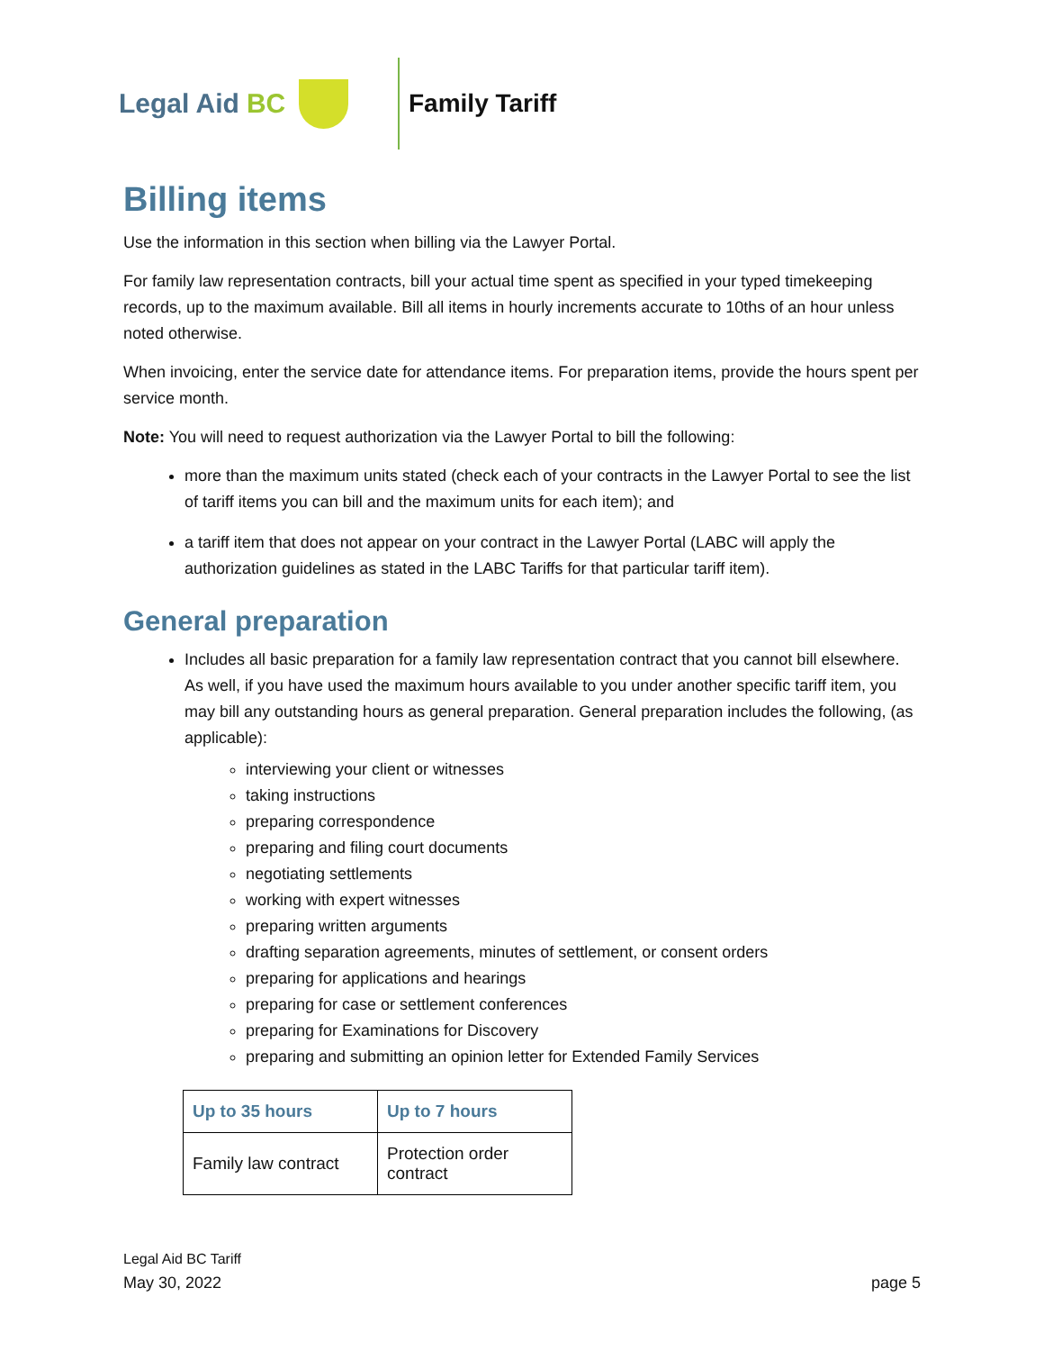Legal Aid BC Family Tariff
Billing items
Use the information in this section when billing via the Lawyer Portal.
For family law representation contracts, bill your actual time spent as specified in your typed timekeeping records, up to the maximum available. Bill all items in hourly increments accurate to 10ths of an hour unless noted otherwise.
When invoicing, enter the service date for attendance items. For preparation items, provide the hours spent per service month.
Note: You will need to request authorization via the Lawyer Portal to bill the following:
more than the maximum units stated (check each of your contracts in the Lawyer Portal to see the list of tariff items you can bill and the maximum units for each item); and
a tariff item that does not appear on your contract in the Lawyer Portal (LABC will apply the authorization guidelines as stated in the LABC Tariffs for that particular tariff item).
General preparation
Includes all basic preparation for a family law representation contract that you cannot bill elsewhere. As well, if you have used the maximum hours available to you under another specific tariff item, you may bill any outstanding hours as general preparation. General preparation includes the following, (as applicable):
interviewing your client or witnesses
taking instructions
preparing correspondence
preparing and filing court documents
negotiating settlements
working with expert witnesses
preparing written arguments
drafting separation agreements, minutes of settlement, or consent orders
preparing for applications and hearings
preparing for case or settlement conferences
preparing for Examinations for Discovery
preparing and submitting an opinion letter for Extended Family Services
| Up to 35 hours | Up to 7 hours |
| --- | --- |
| Family law contract | Protection order contract |
Legal Aid BC Tariff
May 30, 2022
page 5